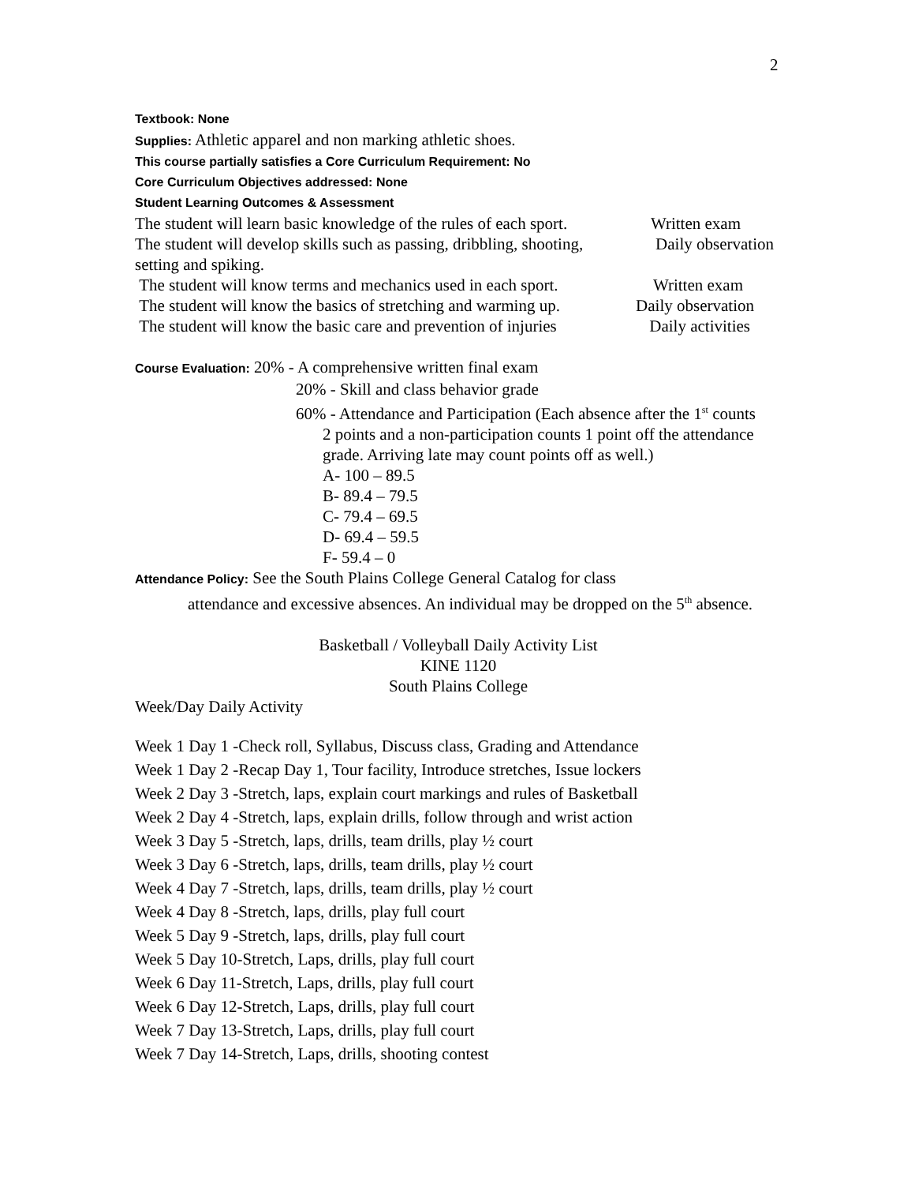2
Textbook: None
Supplies: Athletic apparel and non marking athletic shoes.
This course partially satisfies a Core Curriculum Requirement: No
Core Curriculum Objectives addressed: None
Student Learning Outcomes & Assessment
The student will learn basic knowledge of the rules of each sport. Written exam
The student will develop skills such as passing, dribbling, shooting, Daily observation
setting and spiking.
The student will know terms and mechanics used in each sport. Written exam
The student will know the basics of stretching and warming up. Daily observation
The student will know the basic care and prevention of injuries Daily activities
Course Evaluation: 20% - A comprehensive written final exam
20% - Skill and class behavior grade
60% - Attendance and Participation (Each absence after the 1<sup>st</sup> counts
2 points and a non-participation counts 1 point off the attendance grade. Arriving late may count points off as well.)
A- 100 – 89.5
B- 89.4 – 79.5
C- 79.4 – 69.5
D- 69.4 – 59.5
F- 59.4 – 0
Attendance Policy: See the South Plains College General Catalog for class
attendance and excessive absences. An individual may be dropped on the 5<sup>th</sup> absence.
Basketball / Volleyball Daily Activity List
KINE 1120
South Plains College
Week/Day Daily Activity
Week 1 Day 1 -Check roll, Syllabus, Discuss class, Grading and Attendance
Week 1 Day 2 -Recap Day 1, Tour facility, Introduce stretches, Issue lockers
Week 2 Day 3 -Stretch, laps, explain court markings and rules of Basketball
Week 2 Day 4 -Stretch, laps, explain drills, follow through and wrist action
Week 3 Day 5 -Stretch, laps, drills, team drills, play ½ court
Week 3 Day 6 -Stretch, laps, drills, team drills, play ½ court
Week 4 Day 7 -Stretch, laps, drills, team drills, play ½ court
Week 4 Day 8 -Stretch, laps, drills, play full court
Week 5 Day 9 -Stretch, laps, drills, play full court
Week 5 Day 10-Stretch, Laps, drills, play full court
Week 6 Day 11-Stretch, Laps, drills, play full court
Week 6 Day 12-Stretch, Laps, drills, play full court
Week 7 Day 13-Stretch, Laps, drills, play full court
Week 7 Day 14-Stretch, Laps, drills, shooting contest